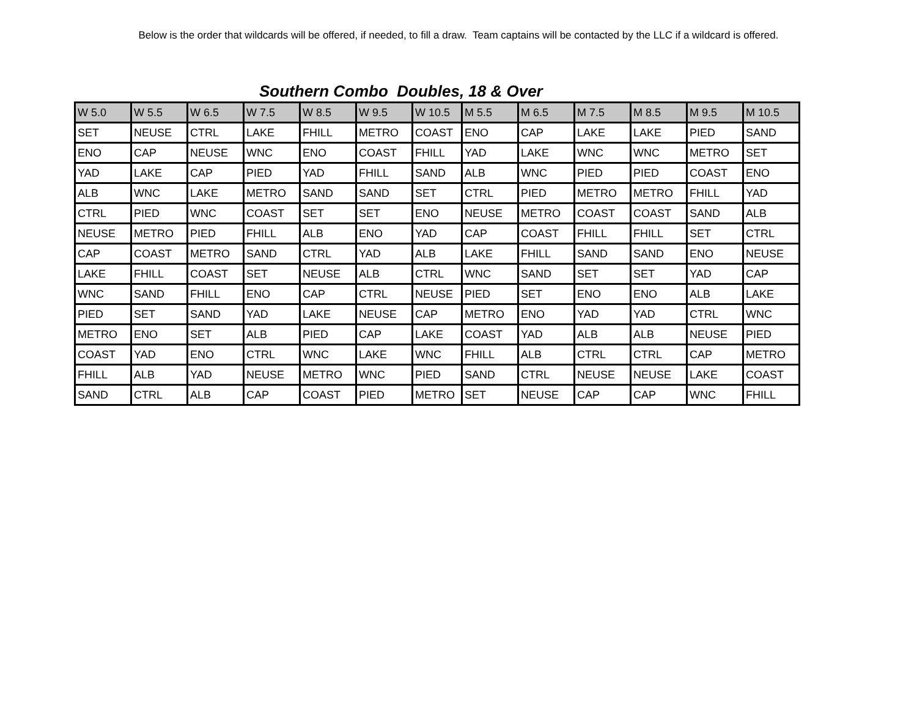Below is the order that wildcards will be offered, if needed, to fill a draw. Team captains will be contacted by the LLC if a wildcard is offered.
Southern Combo Doubles, 18 & Over
| W 5.0 | W 5.5 | W 6.5 | W 7.5 | W 8.5 | W 9.5 | W 10.5 | M 5.5 | M 6.5 | M 7.5 | M 8.5 | M 9.5 | M 10.5 |
| --- | --- | --- | --- | --- | --- | --- | --- | --- | --- | --- | --- | --- |
| SET | NEUSE | CTRL | LAKE | FHILL | METRO | COAST | ENO | CAP | LAKE | LAKE | PIED | SAND |
| ENO | CAP | NEUSE | WNC | ENO | COAST | FHILL | YAD | LAKE | WNC | WNC | METRO | SET |
| YAD | LAKE | CAP | PIED | YAD | FHILL | SAND | ALB | WNC | PIED | PIED | COAST | ENO |
| ALB | WNC | LAKE | METRO | SAND | SAND | SET | CTRL | PIED | METRO | METRO | FHILL | YAD |
| CTRL | PIED | WNC | COAST | SET | SET | ENO | NEUSE | METRO | COAST | COAST | SAND | ALB |
| NEUSE | METRO | PIED | FHILL | ALB | ENO | YAD | CAP | COAST | FHILL | FHILL | SET | CTRL |
| CAP | COAST | METRO | SAND | CTRL | YAD | ALB | LAKE | FHILL | SAND | SAND | ENO | NEUSE |
| LAKE | FHILL | COAST | SET | NEUSE | ALB | CTRL | WNC | SAND | SET | SET | YAD | CAP |
| WNC | SAND | FHILL | ENO | CAP | CTRL | NEUSE | PIED | SET | ENO | ENO | ALB | LAKE |
| PIED | SET | SAND | YAD | LAKE | NEUSE | CAP | METRO | ENO | YAD | YAD | CTRL | WNC |
| METRO | ENO | SET | ALB | PIED | CAP | LAKE | COAST | YAD | ALB | ALB | NEUSE | PIED |
| COAST | YAD | ENO | CTRL | WNC | LAKE | WNC | FHILL | ALB | CTRL | CTRL | CAP | METRO |
| FHILL | ALB | YAD | NEUSE | METRO | WNC | PIED | SAND | CTRL | NEUSE | NEUSE | LAKE | COAST |
| SAND | CTRL | ALB | CAP | COAST | PIED | METRO | SET | NEUSE | CAP | CAP | WNC | FHILL |